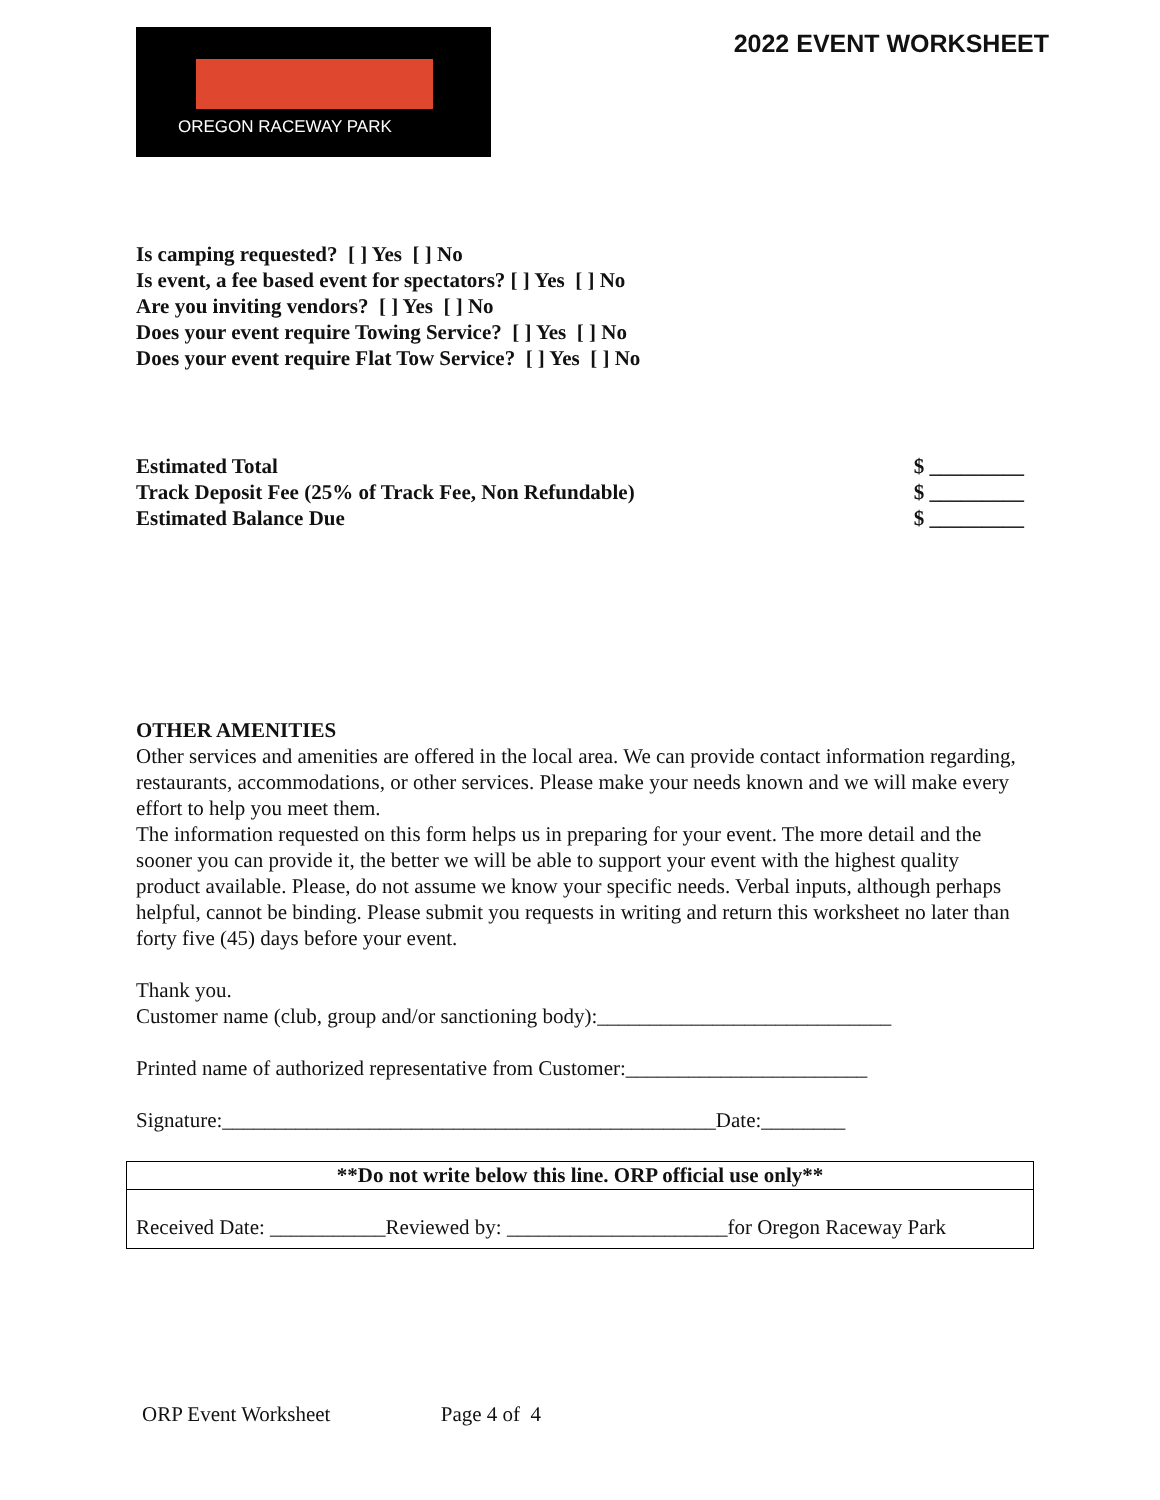OREGON RACEWAY PARK
2022 EVENT WORKSHEET
Is camping requested? [ ] Yes [ ] No
Is event, a fee based event for spectators? [ ] Yes [ ] No
Are you inviting vendors? [ ] Yes [ ] No
Does your event require Towing Service? [ ] Yes [ ] No
Does your event require Flat Tow Service? [ ] Yes [ ] No
Estimated Total $ _________
Track Deposit Fee (25% of Track Fee, Non Refundable) $ _________
Estimated Balance Due $ _________
OTHER AMENITIES
Other services and amenities are offered in the local area. We can provide contact information regarding, restaurants, accommodations, or other services. Please make your needs known and we will make every effort to help you meet them.
The information requested on this form helps us in preparing for your event. The more detail and the sooner you can provide it, the better we will be able to support your event with the highest quality product available. Please, do not assume we know your specific needs. Verbal inputs, although perhaps helpful, cannot be binding. Please submit you requests in writing and return this worksheet no later than forty five (45) days before your event.
Thank you.
Customer name (club, group and/or sanctioning body):____________________________
Printed name of authorized representative from Customer:_______________________
Signature:_______________________________________________Date:________
**Do not write below this line. ORP official use only**
Received Date: ___________Reviewed by: _____________________for Oregon Raceway Park
ORP Event Worksheet Page 4 of 4